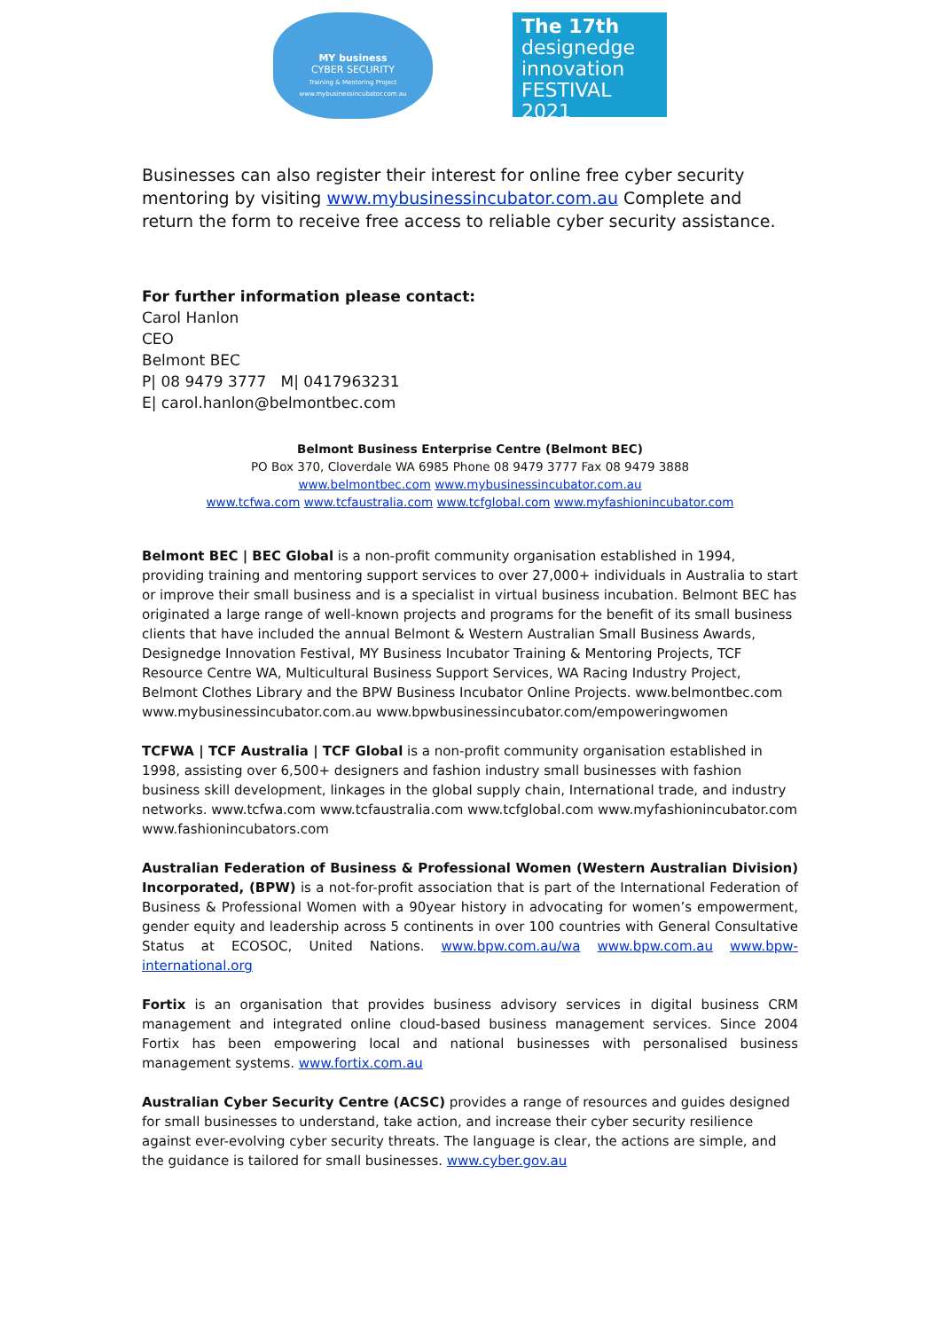MY business
CYBER SECURITY
Training & Mentoring Project
www.mybusinessincubator.com.au
The 17th
designedge
innovation
FESTIVAL 2021
Businesses can also register their interest for online free cyber security mentoring by visiting www.mybusinessincubator.com.au Complete and return the form to receive free access to reliable cyber security assistance.
For further information please contact:
Carol Hanlon
CEO
Belmont BEC
P| 08 9479 3777 M| 0417963231
E| carol.hanlon@belmontbec.com
Belmont Business Enterprise Centre (Belmont BEC)
PO Box 370, Cloverdale WA 6985 Phone 08 9479 3777 Fax 08 9479 3888
www.belmontbec.com www.mybusinessincubator.com.au
www.tcfwa.com www.tcfaustralia.com www.tcfglobal.com www.myfashionincubator.com
Belmont BEC | BEC Global is a non-profit community organisation established in 1994, providing training and mentoring support services to over 27,000+ individuals in Australia to start or improve their small business and is a specialist in virtual business incubation. Belmont BEC has originated a large range of well-known projects and programs for the benefit of its small business clients that have included the annual Belmont & Western Australian Small Business Awards, Designedge Innovation Festival, MY Business Incubator Training & Mentoring Projects, TCF Resource Centre WA, Multicultural Business Support Services, WA Racing Industry Project, Belmont Clothes Library and the BPW Business Incubator Online Projects. www.belmontbec.com www.mybusinessincubator.com.au www.bpwbusinessincubator.com/empoweringwomen
TCFWA | TCF Australia | TCF Global is a non-profit community organisation established in 1998, assisting over 6,500+ designers and fashion industry small businesses with fashion business skill development, linkages in the global supply chain, International trade, and industry networks. www.tcfwa.com www.tcfaustralia.com www.tcfglobal.com www.myfashionincubator.com www.fashionincubators.com
Australian Federation of Business & Professional Women (Western Australian Division) Incorporated, (BPW) is a not-for-profit association that is part of the International Federation of Business & Professional Women with a 90year history in advocating for women’s empowerment, gender equity and leadership across 5 continents in over 100 countries with General Consultative Status at ECOSOC, United Nations. www.bpw.com.au/wa www.bpw.com.au www.bpw-international.org
Fortix is an organisation that provides business advisory services in digital business CRM management and integrated online cloud-based business management services. Since 2004 Fortix has been empowering local and national businesses with personalised business management systems. www.fortix.com.au
Australian Cyber Security Centre (ACSC) provides a range of resources and guides designed for small businesses to understand, take action, and increase their cyber security resilience against ever-evolving cyber security threats. The language is clear, the actions are simple, and the guidance is tailored for small businesses. www.cyber.gov.au